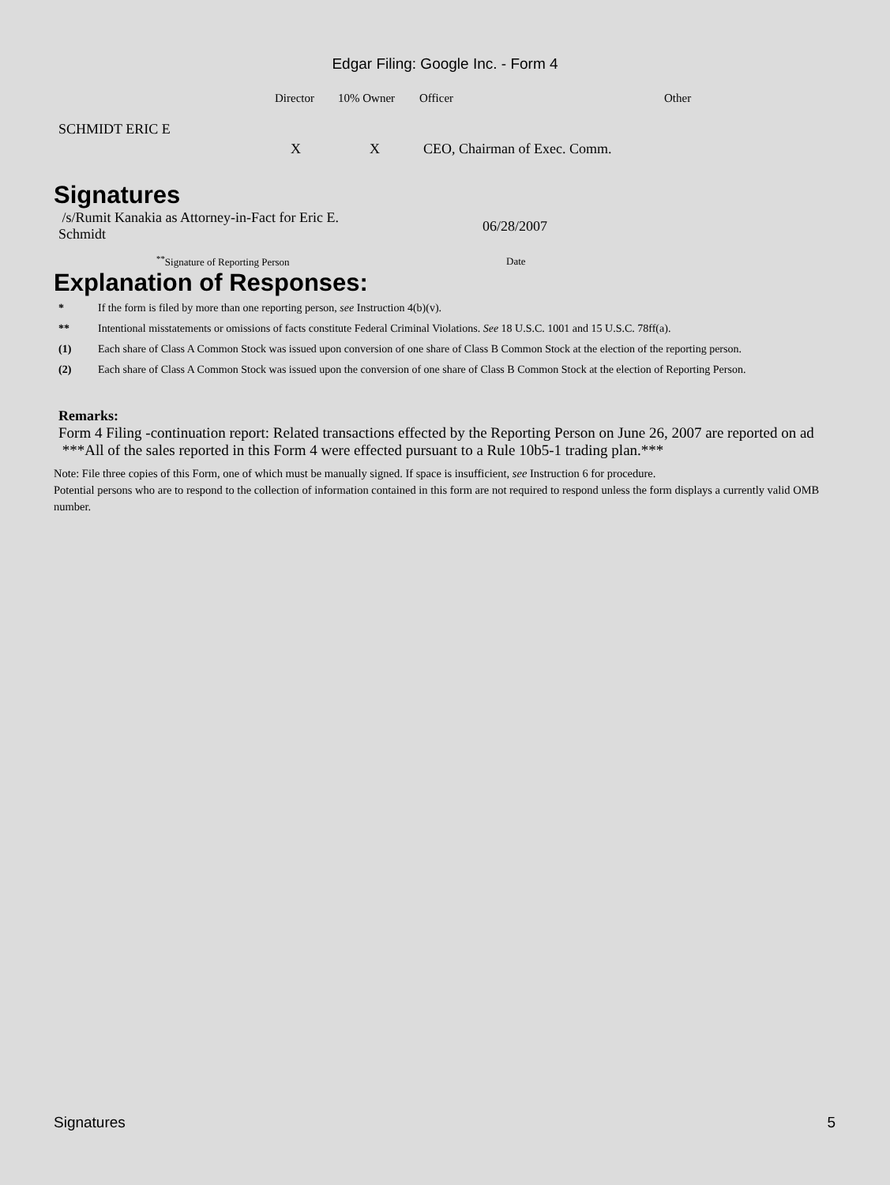Edgar Filing: Google Inc. - Form 4
| | Director | 10% Owner | Officer | Other |
| --- | --- | --- | --- | --- |
| SCHMIDT ERIC E | X | X | CEO, Chairman of Exec. Comm. | |
Signatures
| /s/Rumit Kanakia as Attorney-in-Fact for Eric E. Schmidt | 06/28/2007 |
| <sup>**</sup> Signature of Reporting Person | Date |
Explanation of Responses:
| * | If the form is filed by more than one reporting person, see Instruction 4(b)(v). |
| ** | Intentional misstatements or omissions of facts constitute Federal Criminal Violations. See 18 U.S.C. 1001 and 15 U.S.C. 78ff(a). |
| (1) | Each share of Class A Common Stock was issued upon conversion of one share of Class B Common Stock at the election of the reporting person. |
| (2) | Each share of Class A Common Stock was issued upon the conversion of one share of Class B Common Stock at the election of Reporting Person. |
Remarks:
Form 4 Filing -continuation report: Related transactions effected by the Reporting Person on June 26, 2007 are reported on ad
***All of the sales reported in this Form 4 were effected pursuant to a Rule 10b5-1 trading plan.***
Note: File three copies of this Form, one of which must be manually signed. If space is insufficient, see Instruction 6 for procedure.
Potential persons who are to respond to the collection of information contained in this form are not required to respond unless the form displays a currently valid OMB number.
Signatures 5